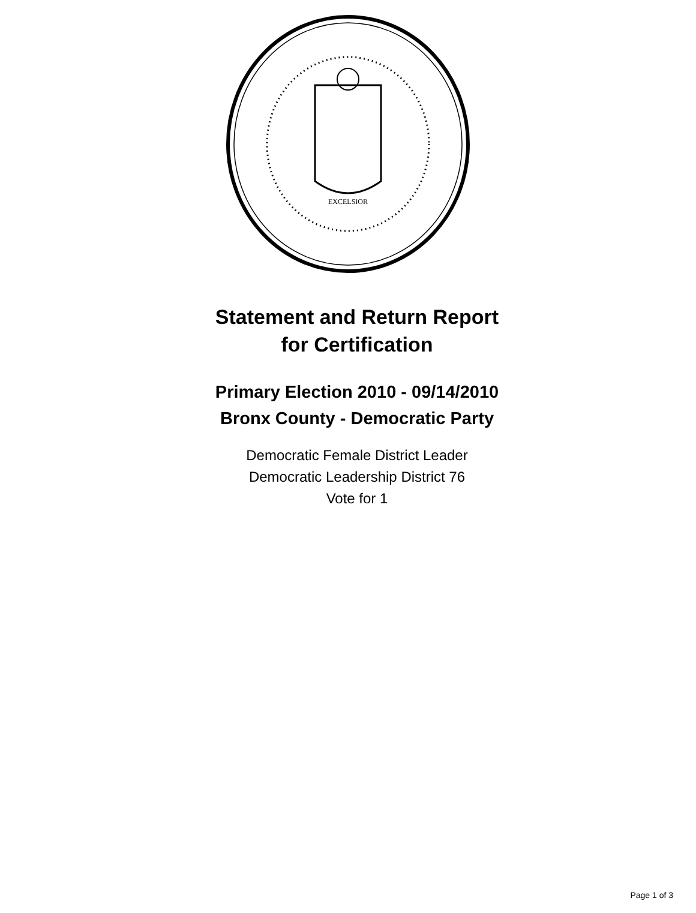EXCELSIOR
Statement and Return Report
for Certification
Primary Election 2010 - 09/14/2010
Bronx County - Democratic Party
Democratic Female District Leader
Democratic Leadership District 76
Vote for 1
Page 1 of 3